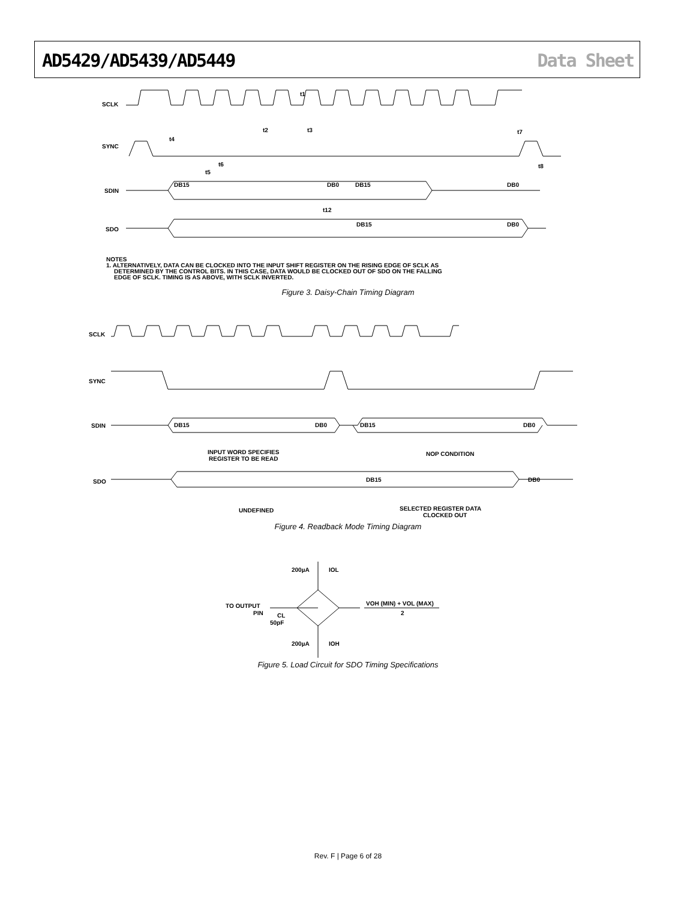AD5429/AD5439/AD5449 Data Sheet
SCLK
SYNC
SDIN
SDO
DB15
DB0
DB15
DB0
DB15
DB0
t1
t2
t3
t4
t5
t6
t7
t8
t12
NOTES
1. ALTERNATIVELY, DATA CAN BE CLOCKED INTO THE INPUT SHIFT REGISTER ON THE RISING EDGE OF SCLK AS
DETERMINED BY THE CONTROL BITS. IN THIS CASE, DATA WOULD BE CLOCKED OUT OF SDO ON THE FALLING
EDGE OF SCLK. TIMING IS AS ABOVE, WITH SCLK INVERTED.
Figure 3. Daisy-Chain Timing Diagram
SCLK
SYNC
SDIN
SDO
DB15
DB0
DB15
DB0
INPUT WORD SPECIFIES
REGISTER TO BE READ
NOP CONDITION
DB15
DB0
UNDEFINED
SELECTED REGISTER DATA
CLOCKED OUT
Figure 4. Readback Mode Timing Diagram
200µA
IOL
TO OUTPUT
PIN
CL
50pF
VOH (MIN) + VOL (MAX)
2
200µA
IOH
Figure 5. Load Circuit for SDO Timing Specifications
Rev. F | Page 6 of 28